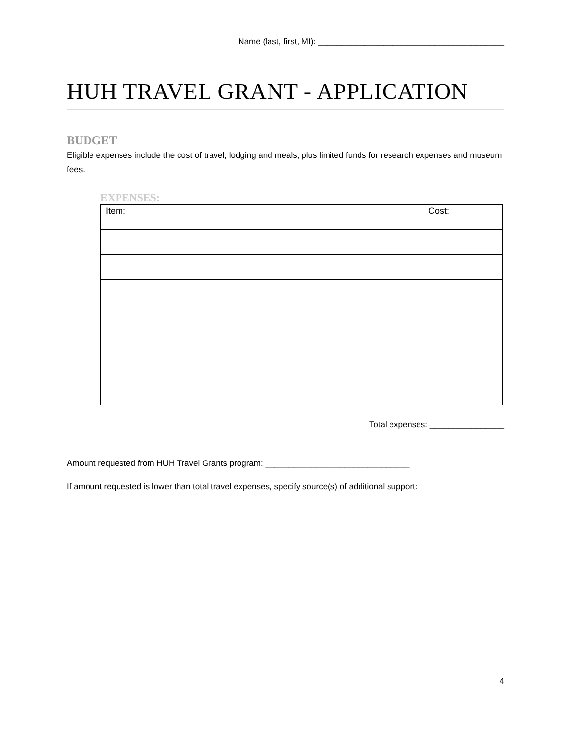Name (last, first, MI): ________________________________________
HUH TRAVEL GRANT - APPLICATION
BUDGET
Eligible expenses include the cost of travel, lodging and meals, plus limited funds for research expenses and museum fees.
EXPENSES:
| Item: | Cost: |
| --- | --- |
Total expenses: ________________
Amount requested from HUH Travel Grants program: _______________________________
If amount requested is lower than total travel expenses, specify source(s) of additional support:
4